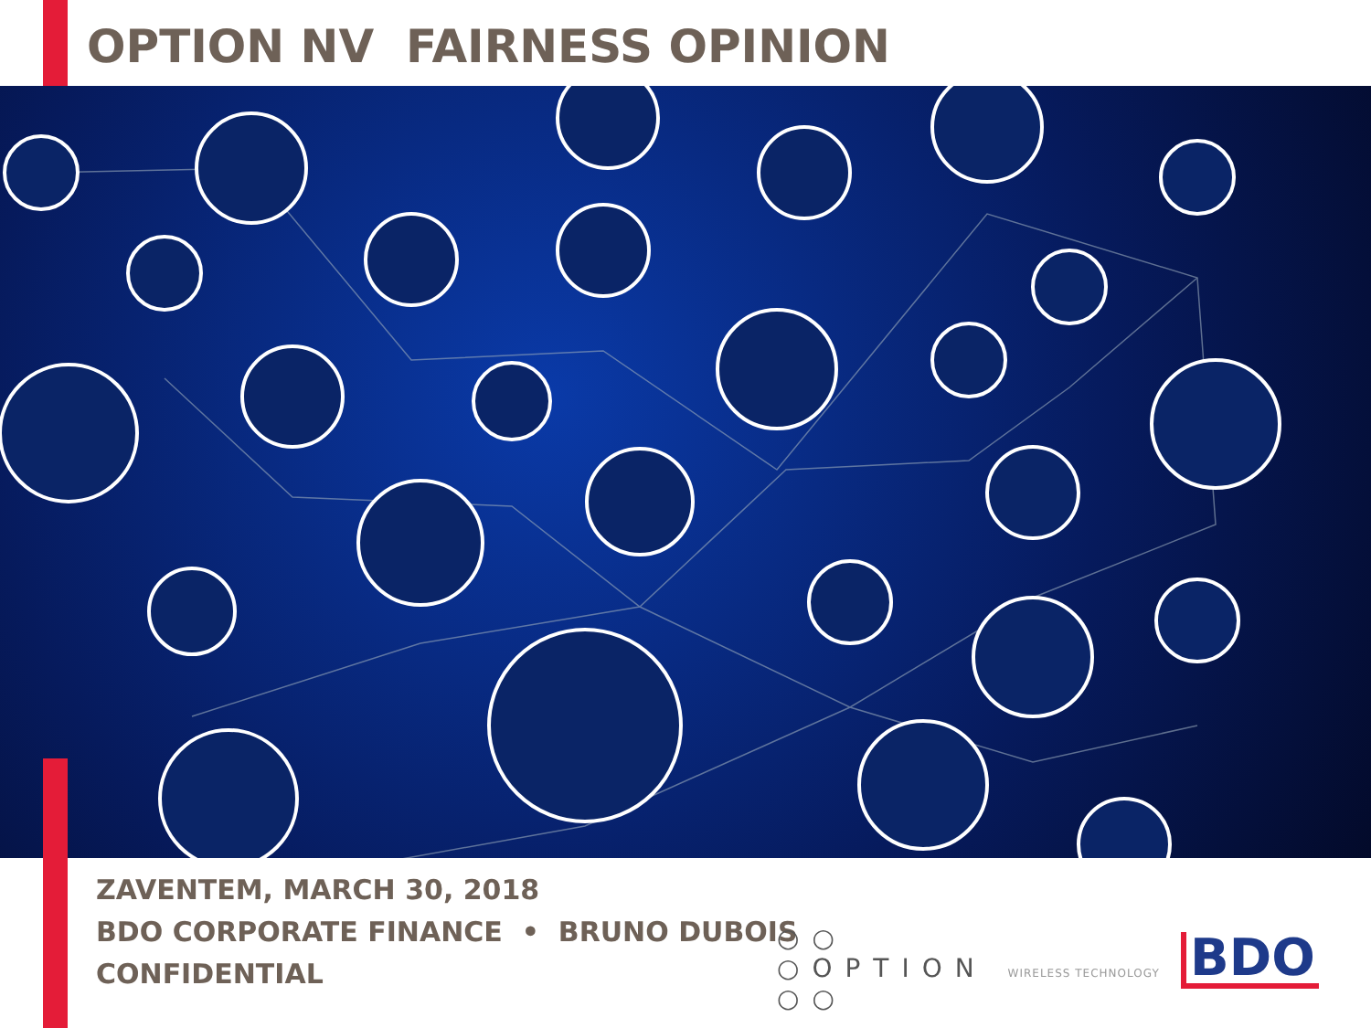OPTION NV FAIRNESS OPINION
ZAVENTEM, MARCH 30, 2018
BDO CORPORATE FINANCE • BRUNO DUBOIS
CONFIDENTIAL
○○
○OPTION WIRELESS TECHNOLOGY
○○
BDO